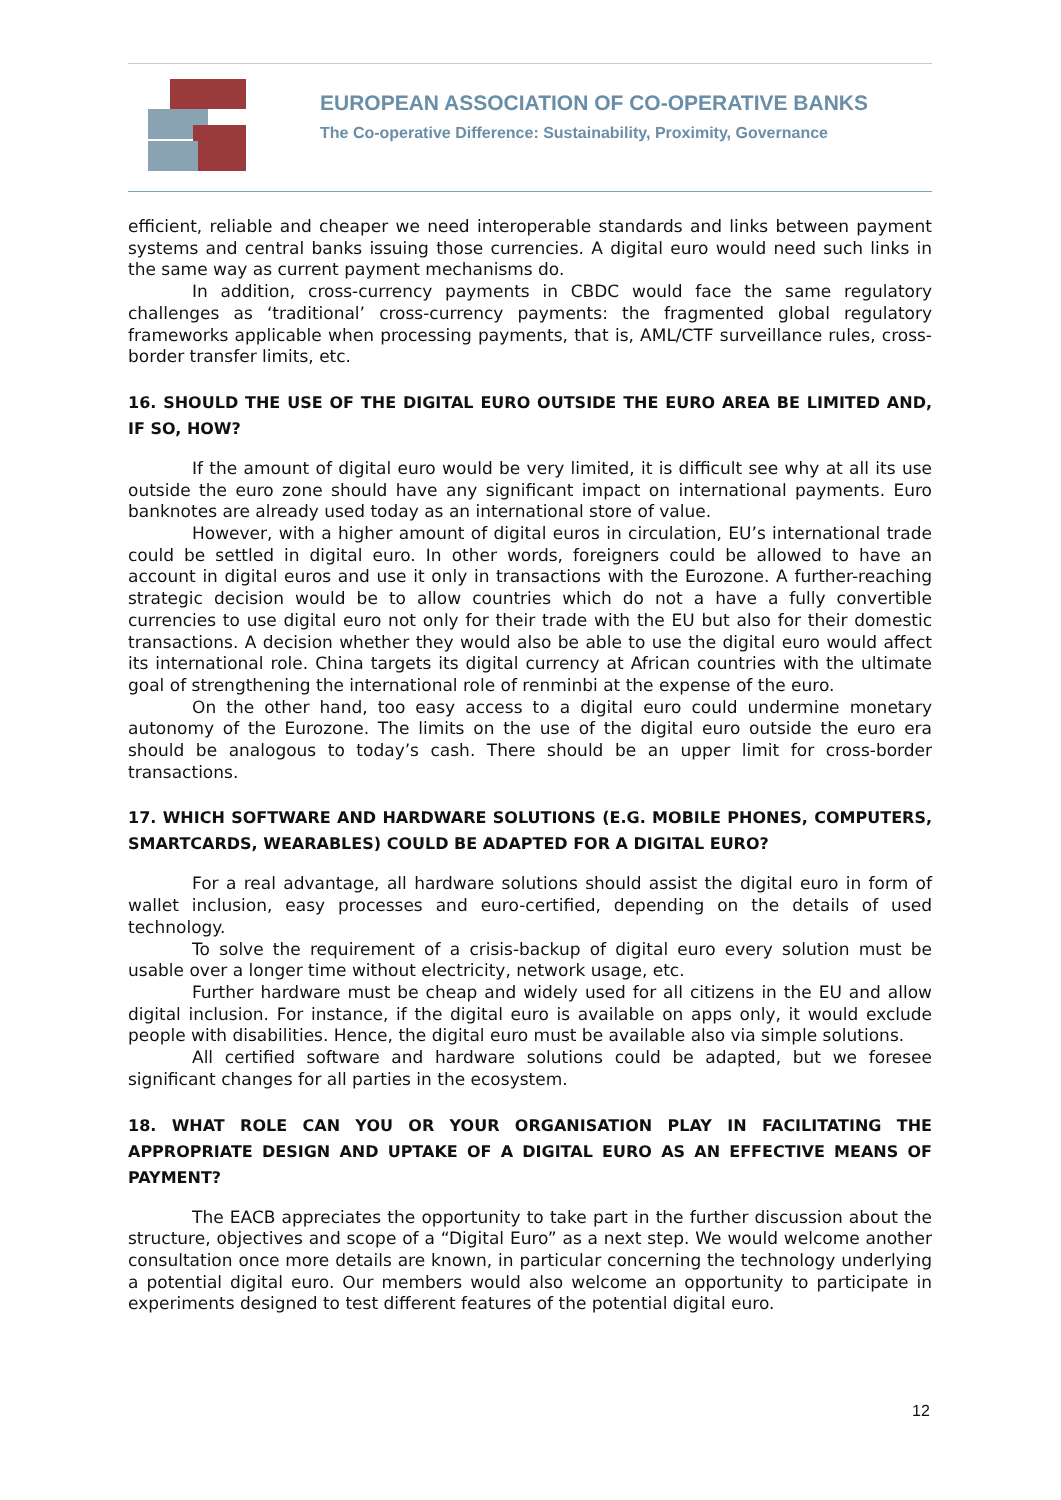EUROPEAN ASSOCIATION OF CO-OPERATIVE BANKS
The Co-operative Difference: Sustainability, Proximity, Governance
efficient, reliable and cheaper we need interoperable standards and links between payment systems and central banks issuing those currencies. A digital euro would need such links in the same way as current payment mechanisms do.
In addition, cross-currency payments in CBDC would face the same regulatory challenges as ‘traditional’ cross-currency payments: the fragmented global regulatory frameworks applicable when processing payments, that is, AML/CTF surveillance rules, cross-border transfer limits, etc.
16. SHOULD THE USE OF THE DIGITAL EURO OUTSIDE THE EURO AREA BE LIMITED AND, IF SO, HOW?
If the amount of digital euro would be very limited, it is difficult see why at all its use outside the euro zone should have any significant impact on international payments. Euro banknotes are already used today as an international store of value.
However, with a higher amount of digital euros in circulation, EU’s international trade could be settled in digital euro. In other words, foreigners could be allowed to have an account in digital euros and use it only in transactions with the Eurozone. A further-reaching strategic decision would be to allow countries which do not a have a fully convertible currencies to use digital euro not only for their trade with the EU but also for their domestic transactions. A decision whether they would also be able to use the digital euro would affect its international role. China targets its digital currency at African countries with the ultimate goal of strengthening the international role of renminbi at the expense of the euro.
On the other hand, too easy access to a digital euro could undermine monetary autonomy of the Eurozone. The limits on the use of the digital euro outside the euro era should be analogous to today’s cash. There should be an upper limit for cross-border transactions.
17. WHICH SOFTWARE AND HARDWARE SOLUTIONS (E.G. MOBILE PHONES, COMPUTERS, SMARTCARDS, WEARABLES) COULD BE ADAPTED FOR A DIGITAL EURO?
For a real advantage, all hardware solutions should assist the digital euro in form of wallet inclusion, easy processes and euro-certified, depending on the details of used technology.
To solve the requirement of a crisis-backup of digital euro every solution must be usable over a longer time without electricity, network usage, etc.
Further hardware must be cheap and widely used for all citizens in the EU and allow digital inclusion. For instance, if the digital euro is available on apps only, it would exclude people with disabilities. Hence, the digital euro must be available also via simple solutions.
All certified software and hardware solutions could be adapted, but we foresee significant changes for all parties in the ecosystem.
18. WHAT ROLE CAN YOU OR YOUR ORGANISATION PLAY IN FACILITATING THE APPROPRIATE DESIGN AND UPTAKE OF A DIGITAL EURO AS AN EFFECTIVE MEANS OF PAYMENT?
The EACB appreciates the opportunity to take part in the further discussion about the structure, objectives and scope of a “Digital Euro” as a next step. We would welcome another consultation once more details are known, in particular concerning the technology underlying a potential digital euro. Our members would also welcome an opportunity to participate in experiments designed to test different features of the potential digital euro.
12